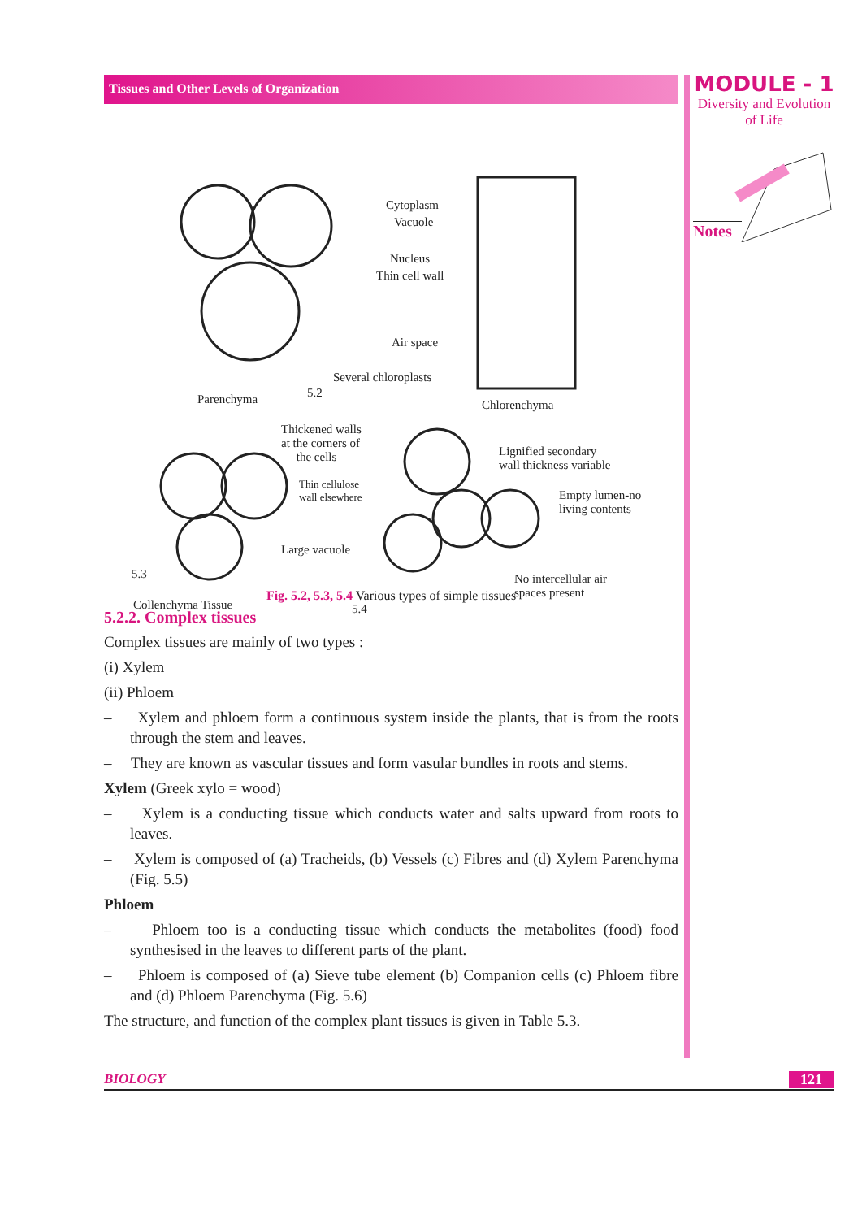MODULE - 1
Diversity and Evolution
of Life
Notes
Tissues and Other Levels of Organization
Cytoplasm
Vacuole
Nucleus
Thin cell wall
Air space
Several chloroplasts
Parenchyma 5.2
Chlorenchyma
Thickened walls
at the corners of
the cells
Thin cellulose
wall elsewhere
Lignified secondary
wall thickness variable
Empty lumen-no
living contents
Large vacuole
5.3 No intercellular air
spaces present
Collenchyma Tissue 5.4
Fig. 5.2, 5.3, 5.4 Various types of simple tissues
5.2.2. Complex tissues
Complex tissues are mainly of two types :
(i) Xylem
(ii) Phloem
– Xylem and phloem form a continuous system inside the plants, that is from the roots through the stem and leaves.
– They are known as vascular tissues and form vasular bundles in roots and stems.
Xylem (Greek xylo = wood)
– Xylem is a conducting tissue which conducts water and salts upward from roots to leaves.
– Xylem is composed of (a) Tracheids, (b) Vessels (c) Fibres and (d) Xylem Parenchyma (Fig. 5.5)
Phloem
– Phloem too is a conducting tissue which conducts the metabolites (food) food synthesised in the leaves to different parts of the plant.
– Phloem is composed of (a) Sieve tube element (b) Companion cells (c) Phloem fibre and (d) Phloem Parenchyma (Fig. 5.6)
The structure, and function of the complex plant tissues is given in Table 5.3.
BIOLOGY 121